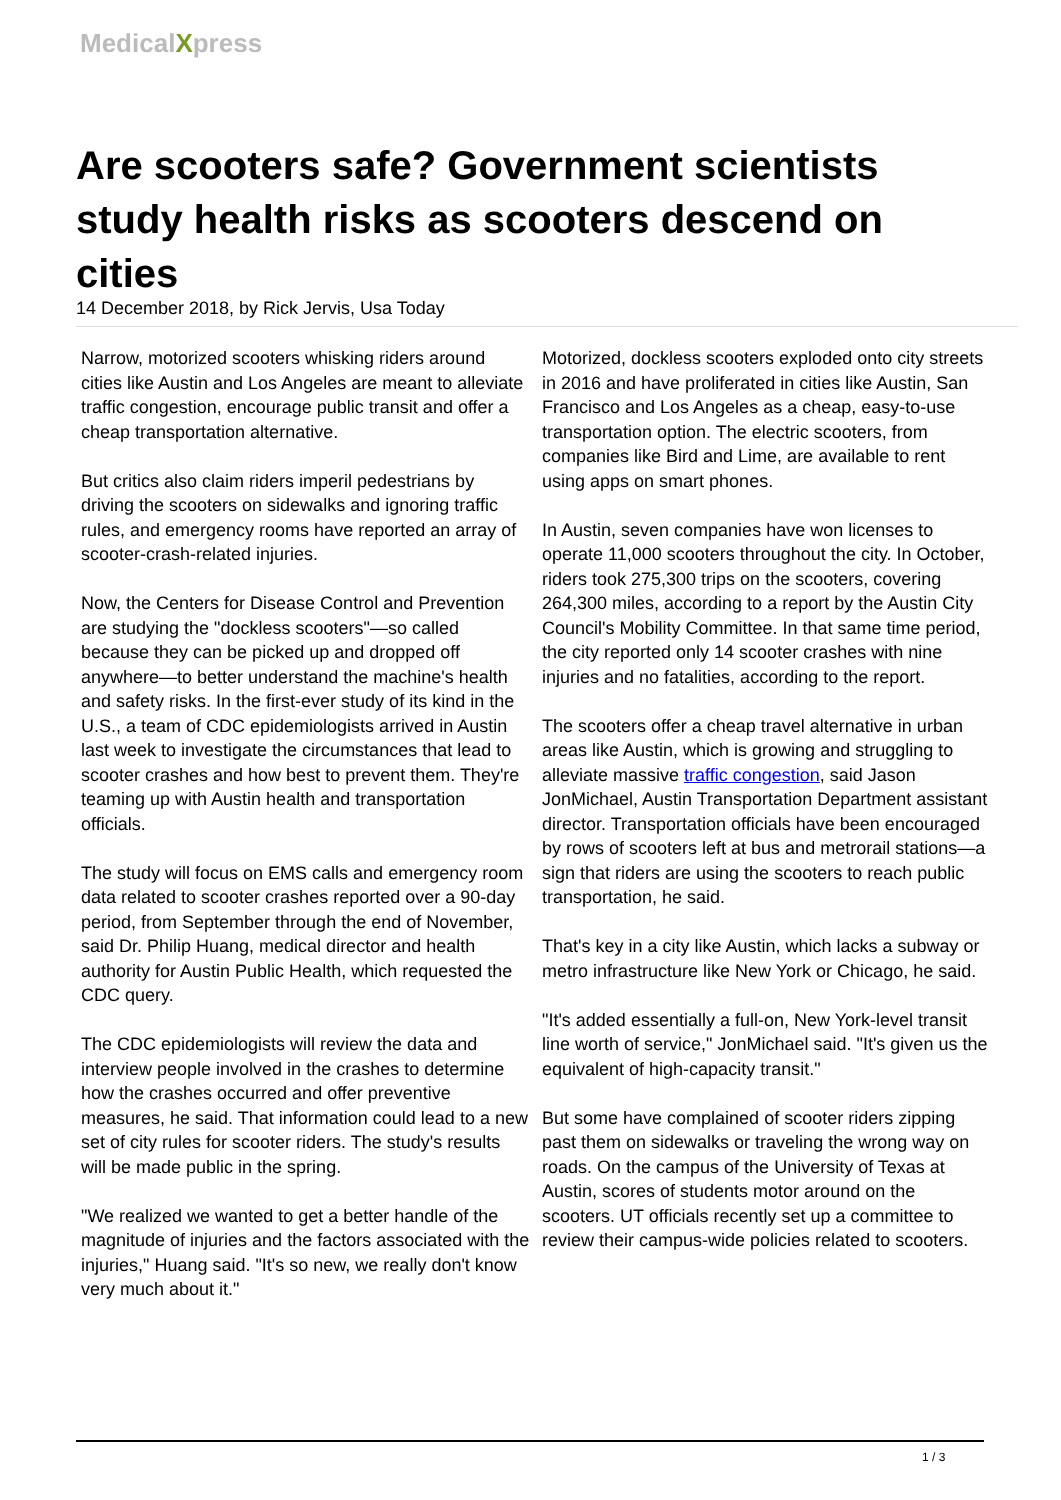MedicalXpress
Are scooters safe? Government scientists study health risks as scooters descend on cities
14 December 2018, by Rick Jervis, Usa Today
Narrow, motorized scooters whisking riders around cities like Austin and Los Angeles are meant to alleviate traffic congestion, encourage public transit and offer a cheap transportation alternative.
But critics also claim riders imperil pedestrians by driving the scooters on sidewalks and ignoring traffic rules, and emergency rooms have reported an array of scooter-crash-related injuries.
Now, the Centers for Disease Control and Prevention are studying the "dockless scooters"—so called because they can be picked up and dropped off anywhere—to better understand the machine's health and safety risks. In the first-ever study of its kind in the U.S., a team of CDC epidemiologists arrived in Austin last week to investigate the circumstances that lead to scooter crashes and how best to prevent them. They're teaming up with Austin health and transportation officials.
The study will focus on EMS calls and emergency room data related to scooter crashes reported over a 90-day period, from September through the end of November, said Dr. Philip Huang, medical director and health authority for Austin Public Health, which requested the CDC query.
The CDC epidemiologists will review the data and interview people involved in the crashes to determine how the crashes occurred and offer preventive measures, he said. That information could lead to a new set of city rules for scooter riders. The study's results will be made public in the spring.
"We realized we wanted to get a better handle of the magnitude of injuries and the factors associated with the injuries," Huang said. "It's so new, we really don't know very much about it."
Motorized, dockless scooters exploded onto city streets in 2016 and have proliferated in cities like Austin, San Francisco and Los Angeles as a cheap, easy-to-use transportation option. The electric scooters, from companies like Bird and Lime, are available to rent using apps on smart phones.
In Austin, seven companies have won licenses to operate 11,000 scooters throughout the city. In October, riders took 275,300 trips on the scooters, covering 264,300 miles, according to a report by the Austin City Council's Mobility Committee. In that same time period, the city reported only 14 scooter crashes with nine injuries and no fatalities, according to the report.
The scooters offer a cheap travel alternative in urban areas like Austin, which is growing and struggling to alleviate massive traffic congestion, said Jason JonMichael, Austin Transportation Department assistant director. Transportation officials have been encouraged by rows of scooters left at bus and metrorail stations—a sign that riders are using the scooters to reach public transportation, he said.
That's key in a city like Austin, which lacks a subway or metro infrastructure like New York or Chicago, he said.
"It's added essentially a full-on, New York-level transit line worth of service," JonMichael said. "It's given us the equivalent of high-capacity transit."
But some have complained of scooter riders zipping past them on sidewalks or traveling the wrong way on roads. On the campus of the University of Texas at Austin, scores of students motor around on the scooters. UT officials recently set up a committee to review their campus-wide policies related to scooters.
1 / 3